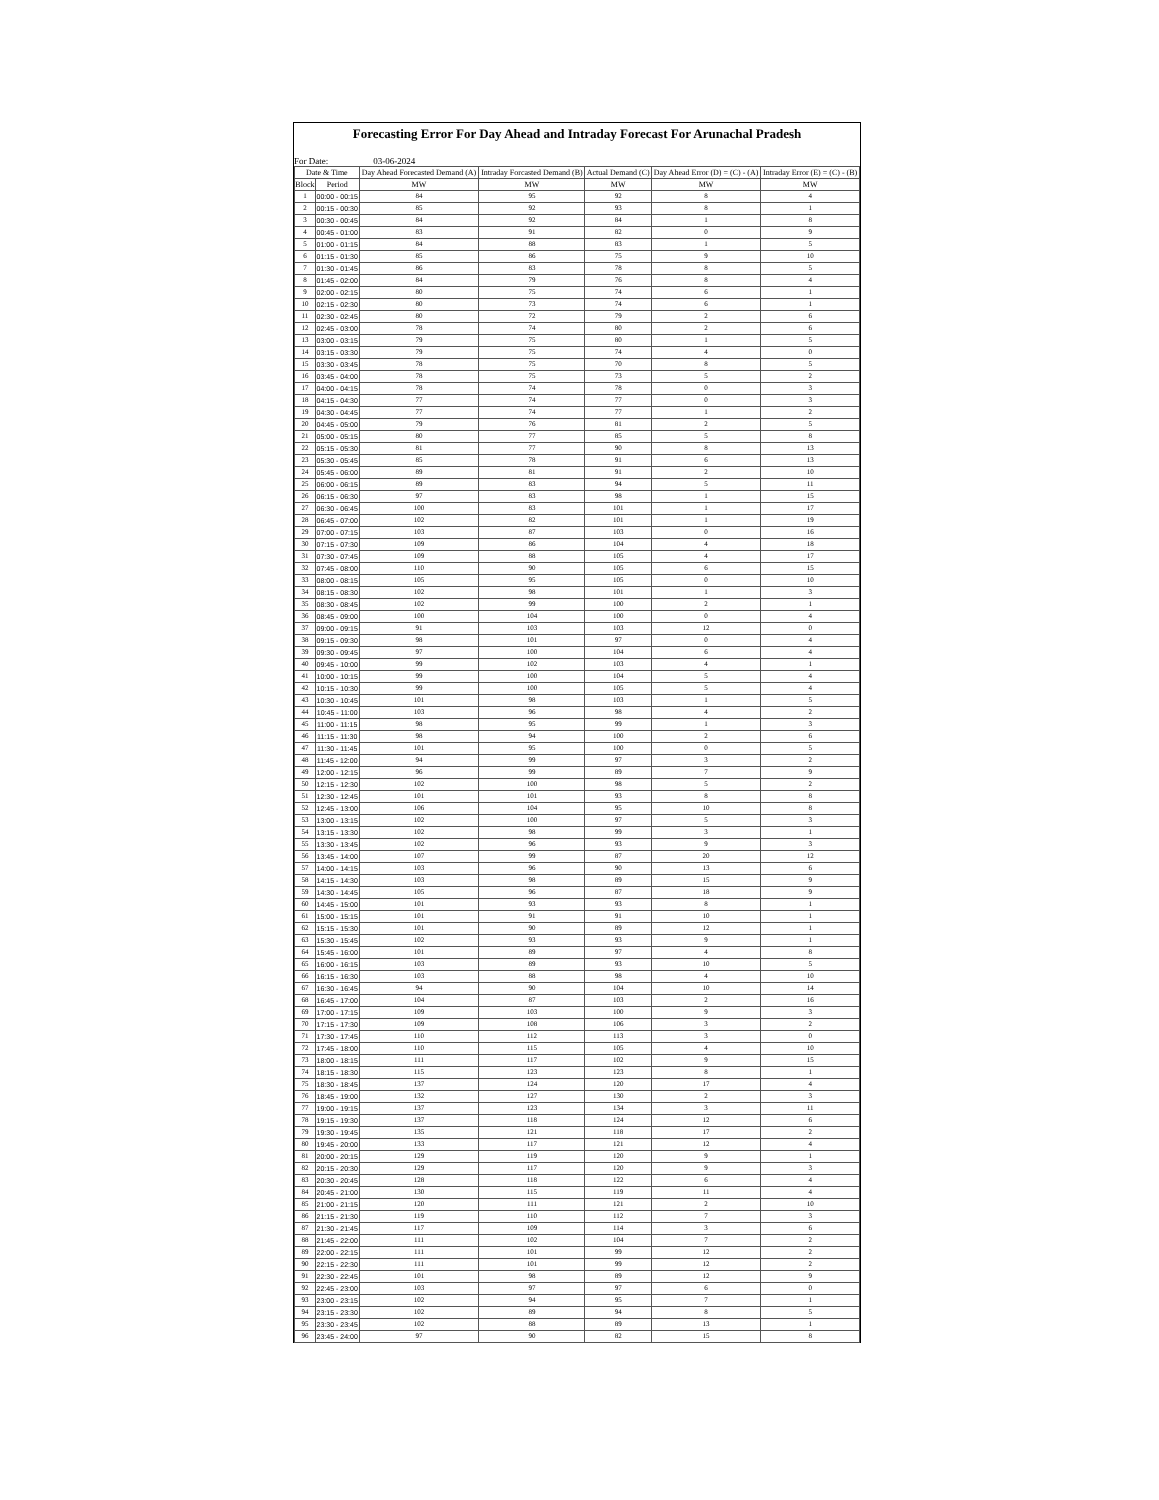Forecasting Error For Day Ahead and Intraday Forecast For Arunachal Pradesh
For Date: 03-06-2024
| Date & Time | | Day Ahead Forecasted Demand (A) | Intraday Forcasted Demand (B) | Actual Demand (C) | Day Ahead Error (D) = (C) - (A) | Intraday Error (E) = (C) - (B) |
| --- | --- | --- | --- | --- | --- | --- |
| Block | Period | MW | MW | MW | MW | MW |
| 1 | 00:00 - 00:15 | 84 | 95 | 92 | 8 | 4 |
| 2 | 00:15 - 00:30 | 85 | 92 | 93 | 8 | 1 |
| 3 | 00:30 - 00:45 | 84 | 92 | 84 | 1 | 8 |
| 4 | 00:45 - 01:00 | 83 | 91 | 82 | 0 | 9 |
| 5 | 01:00 - 01:15 | 84 | 88 | 83 | 1 | 5 |
| 6 | 01:15 - 01:30 | 85 | 86 | 75 | 9 | 10 |
| 7 | 01:30 - 01:45 | 86 | 83 | 78 | 8 | 5 |
| 8 | 01:45 - 02:00 | 84 | 79 | 76 | 8 | 4 |
| 9 | 02:00 - 02:15 | 80 | 75 | 74 | 6 | 1 |
| 10 | 02:15 - 02:30 | 80 | 73 | 74 | 6 | 1 |
| 11 | 02:30 - 02:45 | 80 | 72 | 79 | 2 | 6 |
| 12 | 02:45 - 03:00 | 78 | 74 | 80 | 2 | 6 |
| 13 | 03:00 - 03:15 | 79 | 75 | 80 | 1 | 5 |
| 14 | 03:15 - 03:30 | 79 | 75 | 74 | 4 | 0 |
| 15 | 03:30 - 03:45 | 78 | 75 | 70 | 8 | 5 |
| 16 | 03:45 - 04:00 | 78 | 75 | 73 | 5 | 2 |
| 17 | 04:00 - 04:15 | 78 | 74 | 78 | 0 | 3 |
| 18 | 04:15 - 04:30 | 77 | 74 | 77 | 0 | 3 |
| 19 | 04:30 - 04:45 | 77 | 74 | 77 | 1 | 2 |
| 20 | 04:45 - 05:00 | 79 | 76 | 81 | 2 | 5 |
| 21 | 05:00 - 05:15 | 80 | 77 | 85 | 5 | 8 |
| 22 | 05:15 - 05:30 | 81 | 77 | 90 | 8 | 13 |
| 23 | 05:30 - 05:45 | 85 | 78 | 91 | 6 | 13 |
| 24 | 05:45 - 06:00 | 89 | 81 | 91 | 2 | 10 |
| 25 | 06:00 - 06:15 | 89 | 83 | 94 | 5 | 11 |
| 26 | 06:15 - 06:30 | 97 | 83 | 98 | 1 | 15 |
| 27 | 06:30 - 06:45 | 100 | 83 | 101 | 1 | 17 |
| 28 | 06:45 - 07:00 | 102 | 82 | 101 | 1 | 19 |
| 29 | 07:00 - 07:15 | 103 | 87 | 103 | 0 | 16 |
| 30 | 07:15 - 07:30 | 109 | 86 | 104 | 4 | 18 |
| 31 | 07:30 - 07:45 | 109 | 88 | 105 | 4 | 17 |
| 32 | 07:45 - 08:00 | 110 | 90 | 105 | 6 | 15 |
| 33 | 08:00 - 08:15 | 105 | 95 | 105 | 0 | 10 |
| 34 | 08:15 - 08:30 | 102 | 98 | 101 | 1 | 3 |
| 35 | 08:30 - 08:45 | 102 | 99 | 100 | 2 | 1 |
| 36 | 08:45 - 09:00 | 100 | 104 | 100 | 0 | 4 |
| 37 | 09:00 - 09:15 | 91 | 103 | 103 | 12 | 0 |
| 38 | 09:15 - 09:30 | 98 | 101 | 97 | 0 | 4 |
| 39 | 09:30 - 09:45 | 97 | 100 | 104 | 6 | 4 |
| 40 | 09:45 - 10:00 | 99 | 102 | 103 | 4 | 1 |
| 41 | 10:00 - 10:15 | 99 | 100 | 104 | 5 | 4 |
| 42 | 10:15 - 10:30 | 99 | 100 | 105 | 5 | 4 |
| 43 | 10:30 - 10:45 | 101 | 98 | 103 | 1 | 5 |
| 44 | 10:45 - 11:00 | 103 | 96 | 98 | 4 | 2 |
| 45 | 11:00 - 11:15 | 98 | 95 | 99 | 1 | 3 |
| 46 | 11:15 - 11:30 | 98 | 94 | 100 | 2 | 6 |
| 47 | 11:30 - 11:45 | 101 | 95 | 100 | 0 | 5 |
| 48 | 11:45 - 12:00 | 94 | 99 | 97 | 3 | 2 |
| 49 | 12:00 - 12:15 | 96 | 99 | 89 | 7 | 9 |
| 50 | 12:15 - 12:30 | 102 | 100 | 98 | 5 | 2 |
| 51 | 12:30 - 12:45 | 101 | 101 | 93 | 8 | 8 |
| 52 | 12:45 - 13:00 | 106 | 104 | 95 | 10 | 8 |
| 53 | 13:00 - 13:15 | 102 | 100 | 97 | 5 | 3 |
| 54 | 13:15 - 13:30 | 102 | 98 | 99 | 3 | 1 |
| 55 | 13:30 - 13:45 | 102 | 96 | 93 | 9 | 3 |
| 56 | 13:45 - 14:00 | 107 | 99 | 87 | 20 | 12 |
| 57 | 14:00 - 14:15 | 103 | 96 | 90 | 13 | 6 |
| 58 | 14:15 - 14:30 | 103 | 98 | 89 | 15 | 9 |
| 59 | 14:30 - 14:45 | 105 | 96 | 87 | 18 | 9 |
| 60 | 14:45 - 15:00 | 101 | 93 | 93 | 8 | 1 |
| 61 | 15:00 - 15:15 | 101 | 91 | 91 | 10 | 1 |
| 62 | 15:15 - 15:30 | 101 | 90 | 89 | 12 | 1 |
| 63 | 15:30 - 15:45 | 102 | 93 | 93 | 9 | 1 |
| 64 | 15:45 - 16:00 | 101 | 89 | 97 | 4 | 8 |
| 65 | 16:00 - 16:15 | 103 | 89 | 93 | 10 | 5 |
| 66 | 16:15 - 16:30 | 103 | 88 | 98 | 4 | 10 |
| 67 | 16:30 - 16:45 | 94 | 90 | 104 | 10 | 14 |
| 68 | 16:45 - 17:00 | 104 | 87 | 103 | 2 | 16 |
| 69 | 17:00 - 17:15 | 109 | 103 | 100 | 9 | 3 |
| 70 | 17:15 - 17:30 | 109 | 108 | 106 | 3 | 2 |
| 71 | 17:30 - 17:45 | 110 | 112 | 113 | 3 | 0 |
| 72 | 17:45 - 18:00 | 110 | 115 | 105 | 4 | 10 |
| 73 | 18:00 - 18:15 | 111 | 117 | 102 | 9 | 15 |
| 74 | 18:15 - 18:30 | 115 | 123 | 123 | 8 | 1 |
| 75 | 18:30 - 18:45 | 137 | 124 | 120 | 17 | 4 |
| 76 | 18:45 - 19:00 | 132 | 127 | 130 | 2 | 3 |
| 77 | 19:00 - 19:15 | 137 | 123 | 134 | 3 | 11 |
| 78 | 19:15 - 19:30 | 137 | 118 | 124 | 12 | 6 |
| 79 | 19:30 - 19:45 | 135 | 121 | 118 | 17 | 2 |
| 80 | 19:45 - 20:00 | 133 | 117 | 121 | 12 | 4 |
| 81 | 20:00 - 20:15 | 129 | 119 | 120 | 9 | 1 |
| 82 | 20:15 - 20:30 | 129 | 117 | 120 | 9 | 3 |
| 83 | 20:30 - 20:45 | 128 | 118 | 122 | 6 | 4 |
| 84 | 20:45 - 21:00 | 130 | 115 | 119 | 11 | 4 |
| 85 | 21:00 - 21:15 | 120 | 111 | 121 | 2 | 10 |
| 86 | 21:15 - 21:30 | 119 | 110 | 112 | 7 | 3 |
| 87 | 21:30 - 21:45 | 117 | 109 | 114 | 3 | 6 |
| 88 | 21:45 - 22:00 | 111 | 102 | 104 | 7 | 2 |
| 89 | 22:00 - 22:15 | 111 | 101 | 99 | 12 | 2 |
| 90 | 22:15 - 22:30 | 111 | 101 | 99 | 12 | 2 |
| 91 | 22:30 - 22:45 | 101 | 98 | 89 | 12 | 9 |
| 92 | 22:45 - 23:00 | 103 | 97 | 97 | 6 | 0 |
| 93 | 23:00 - 23:15 | 102 | 94 | 95 | 7 | 1 |
| 94 | 23:15 - 23:30 | 102 | 89 | 94 | 8 | 5 |
| 95 | 23:30 - 23:45 | 102 | 88 | 89 | 13 | 1 |
| 96 | 23:45 - 24:00 | 97 | 90 | 82 | 15 | 8 |